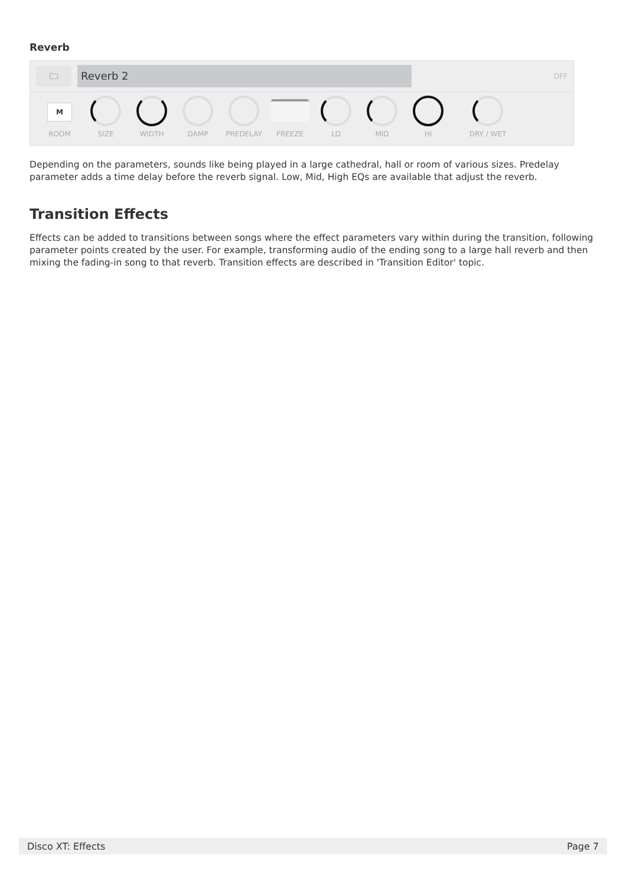Reverb
🗀
Reverb 2
OFF
M
ROOM
SIZE
WIDTH
DAMP
PREDELAY
FREEZE
LO
MID
HI
DRY / WET
Depending on the parameters, sounds like being played in a large cathedral, hall or room of various sizes. Predelay parameter adds a time delay before the reverb signal. Low, Mid, High EQs are available that adjust the reverb.
Transition Effects
Effects can be added to transitions between songs where the effect parameters vary within during the transition, following parameter points created by the user. For example, transforming audio of the ending song to a large hall reverb and then mixing the fading-in song to that reverb. Transition effects are described in 'Transition Editor' topic.
Disco XT: Effects Page 7